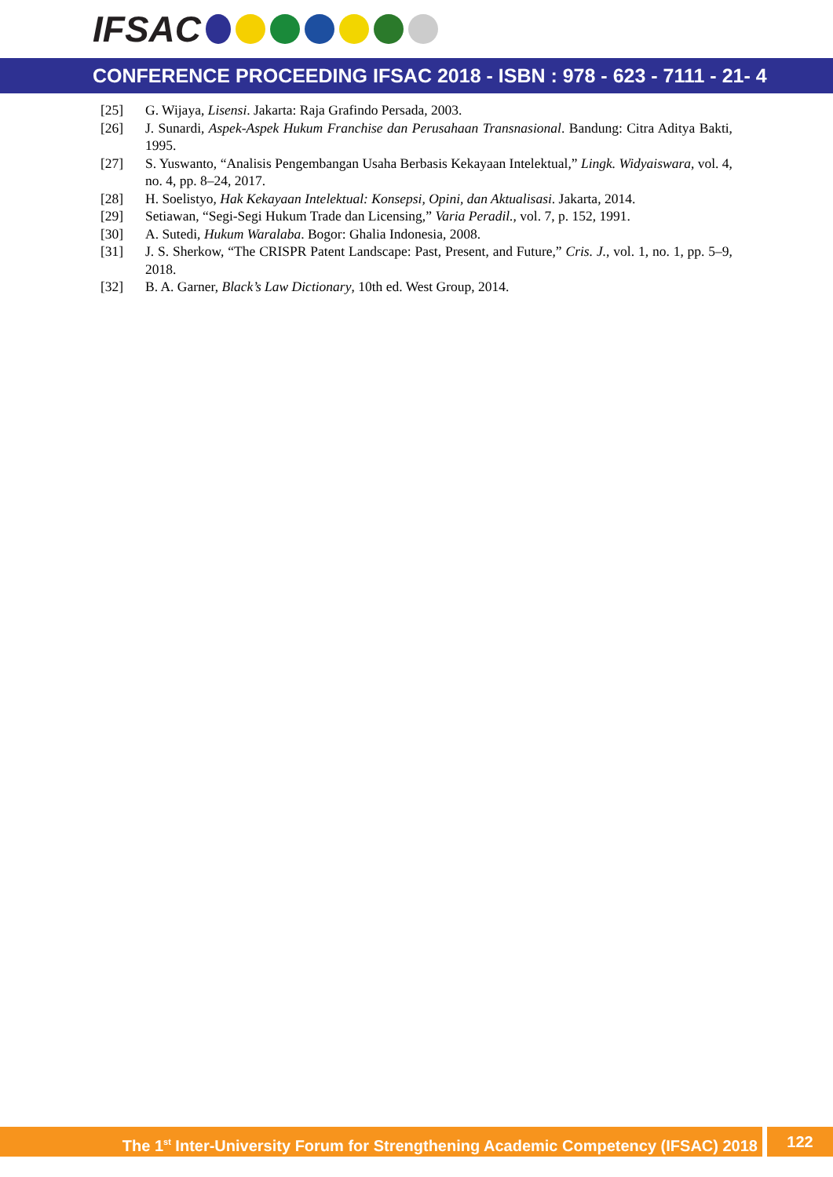IFSAC
CONFERENCE PROCEEDING IFSAC 2018 - ISBN : 978 - 623 - 7111 - 21- 4
[25] G. Wijaya, Lisensi. Jakarta: Raja Grafindo Persada, 2003.
[26] J. Sunardi, Aspek-Aspek Hukum Franchise dan Perusahaan Transnasional. Bandung: Citra Aditya Bakti, 1995.
[27] S. Yuswanto, “Analisis Pengembangan Usaha Berbasis Kekayaan Intelektual,” Lingk. Widyaiswara, vol. 4, no. 4, pp. 8–24, 2017.
[28] H. Soelistyo, Hak Kekayaan Intelektual: Konsepsi, Opini, dan Aktualisasi. Jakarta, 2014.
[29] Setiawan, “Segi-Segi Hukum Trade dan Licensing,” Varia Peradil., vol. 7, p. 152, 1991.
[30] A. Sutedi, Hukum Waralaba. Bogor: Ghalia Indonesia, 2008.
[31] J. S. Sherkow, “The CRISPR Patent Landscape: Past, Present, and Future,” Cris. J., vol. 1, no. 1, pp. 5–9, 2018.
[32] B. A. Garner, Black’s Law Dictionary, 10th ed. West Group, 2014.
The 1<sup>st</sup> Inter-University Forum for Strengthening Academic Competency (IFSAC) 2018
122